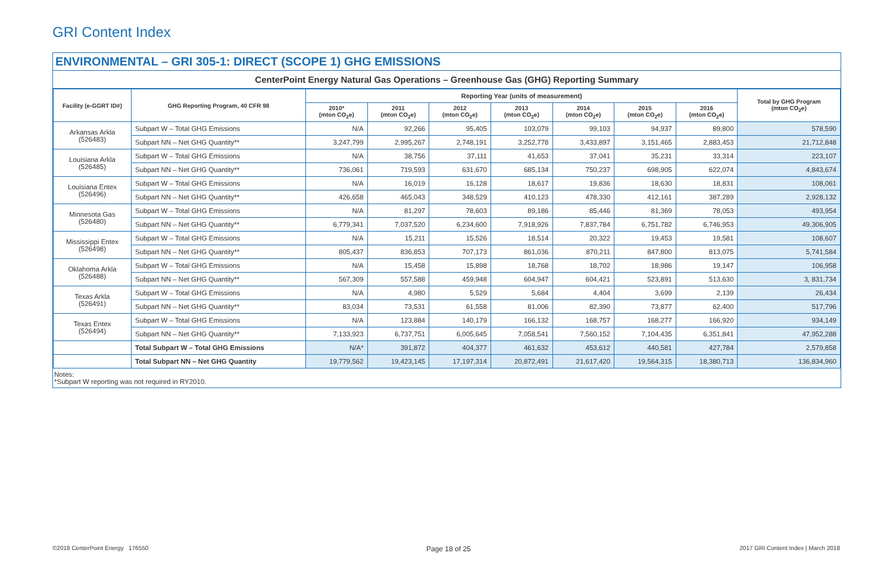GRI Content Index
ENVIRONMENTAL – GRI 305-1: DIRECT (SCOPE 1) GHG EMISSIONS
CenterPoint Energy Natural Gas Operations – Greenhouse Gas (GHG) Reporting Summary
| Facility (e-GGRT ID#) | GHG Reporting Program, 40 CFR 98 | Reporting Year (units of measurement) | | | | | | | Total by GHG Program (mton CO<sub>2</sub>e) |
| --- | --- | --- | --- | --- | --- | --- | --- | --- | --- |
| | | 2010* (mton CO<sub>2</sub>e) | 2011 (mton CO<sub>2</sub>e) | 2012 (mton CO<sub>2</sub>e) | 2013 (mton CO<sub>2</sub>e) | 2014 (mton CO<sub>2</sub>e) | 2015 (mton CO<sub>2</sub>e) | 2016 (mton CO<sub>2</sub>e) | |
| Arkansas Arkla (526483) | Subpart W – Total GHG Emissions | N/A | 92,266 | 95,405 | 103,079 | 99,103 | 94,937 | 89,800 | 578,590 |
| | Subpart NN – Net GHG Quantity** | 3,247,799 | 2,995,267 | 2,748,191 | 3,252,778 | 3,433,897 | 3,151,465 | 2,883,453 | 21,712,848 |
| Louisiana Arkla (526485) | Subpart W – Total GHG Emissions | N/A | 38,756 | 37,111 | 41,653 | 37,041 | 35,231 | 33,314 | 223,107 |
| | Subpart NN – Net GHG Quantity** | 736,061 | 719,593 | 631,670 | 685,134 | 750,237 | 698,905 | 622,074 | 4,843,674 |
| Louisiana Entex (526496) | Subpart W – Total GHG Emissions | N/A | 16,019 | 16,128 | 18,617 | 19,836 | 18,630 | 18,831 | 108,061 |
| | Subpart NN – Net GHG Quantity** | 426,658 | 465,043 | 348,529 | 410,123 | 478,330 | 412,161 | 387,289 | 2,928,132 |
| Minnesota Gas (526480) | Subpart W – Total GHG Emissions | N/A | 81,297 | 78,603 | 89,186 | 85,446 | 81,369 | 78,053 | 493,954 |
| | Subpart NN – Net GHG Quantity** | 6,779,341 | 7,037,520 | 6,234,600 | 7,918,926 | 7,837,784 | 6,751,782 | 6,746,953 | 49,306,905 |
| Mississippi Entex (526498) | Subpart W – Total GHG Emissions | N/A | 15,211 | 15,526 | 18,514 | 20,322 | 19,453 | 19,581 | 108,607 |
| | Subpart NN – Net GHG Quantity** | 805,437 | 836,853 | 707,173 | 861,036 | 870,211 | 847,800 | 813,075 | 5,741,584 |
| Oklahoma Arkla (526488) | Subpart W – Total GHG Emissions | N/A | 15,458 | 15,898 | 18,768 | 18,702 | 18,986 | 19,147 | 106,958 |
| | Subpart NN – Net GHG Quantity** | 567,309 | 557,588 | 459,948 | 604,947 | 604,421 | 523,891 | 513,630 | 3, 831,734 |
| Texas Arkla (526491) | Subpart W – Total GHG Emissions | N/A | 4,980 | 5,529 | 5,684 | 4,404 | 3,699 | 2,139 | 26,434 |
| | Subpart NN – Net GHG Quantity** | 83,034 | 73,531 | 61,558 | 81,006 | 82,390 | 73,877 | 62,400 | 517,796 |
| Texas Entex (526494) | Subpart W – Total GHG Emissions | N/A | 123,884 | 140,179 | 166,132 | 168,757 | 168,277 | 166,920 | 934,149 |
| | Subpart NN – Net GHG Quantity** | 7,133,923 | 6,737,751 | 6,005,645 | 7,058,541 | 7,560,152 | 7,104,435 | 6,351,841 | 47,952,288 |
| | Total Subpart W – Total GHG Emissions | N/A* | 391,872 | 404,377 | 461,632 | 453,612 | 440,581 | 427,784 | 2,579,858 |
| | Total Subpart NN – Net GHG Quantity | 19,779,562 | 19,423,145 | 17,197,314 | 20,872,491 | 21,617,420 | 19,564,315 | 18,380,713 | 136,834,960 |
Notes:
*Subpart W reporting was not required in RY2010.
©2018 CenterPoint Energy 176550
Page 18 of 25
2017 GRI Content Index | March 2018